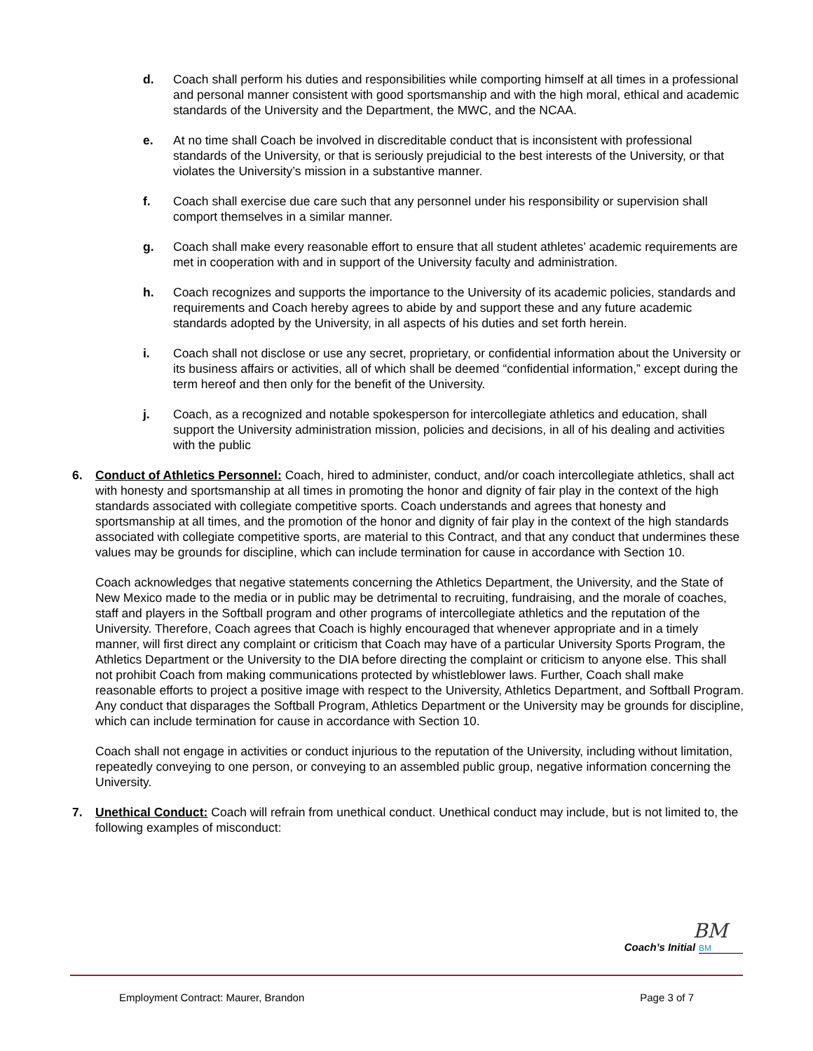d. Coach shall perform his duties and responsibilities while comporting himself at all times in a professional and personal manner consistent with good sportsmanship and with the high moral, ethical and academic standards of the University and the Department, the MWC, and the NCAA.
e. At no time shall Coach be involved in discreditable conduct that is inconsistent with professional standards of the University, or that is seriously prejudicial to the best interests of the University, or that violates the University’s mission in a substantive manner.
f. Coach shall exercise due care such that any personnel under his responsibility or supervision shall comport themselves in a similar manner.
g. Coach shall make every reasonable effort to ensure that all student athletes’ academic requirements are met in cooperation with and in support of the University faculty and administration.
h. Coach recognizes and supports the importance to the University of its academic policies, standards and requirements and Coach hereby agrees to abide by and support these and any future academic standards adopted by the University, in all aspects of his duties and set forth herein.
i. Coach shall not disclose or use any secret, proprietary, or confidential information about the University or its business affairs or activities, all of which shall be deemed “confidential information,” except during the term hereof and then only for the benefit of the University.
j. Coach, as a recognized and notable spokesperson for intercollegiate athletics and education, shall support the University administration mission, policies and decisions, in all of his dealing and activities with the public
6. Conduct of Athletics Personnel: Coach, hired to administer, conduct, and/or coach intercollegiate athletics, shall act with honesty and sportsmanship at all times in promoting the honor and dignity of fair play in the context of the high standards associated with collegiate competitive sports. Coach understands and agrees that honesty and sportsmanship at all times, and the promotion of the honor and dignity of fair play in the context of the high standards associated with collegiate competitive sports, are material to this Contract, and that any conduct that undermines these values may be grounds for discipline, which can include termination for cause in accordance with Section 10.
Coach acknowledges that negative statements concerning the Athletics Department, the University, and the State of New Mexico made to the media or in public may be detrimental to recruiting, fundraising, and the morale of coaches, staff and players in the Softball program and other programs of intercollegiate athletics and the reputation of the University. Therefore, Coach agrees that Coach is highly encouraged that whenever appropriate and in a timely manner, will first direct any complaint or criticism that Coach may have of a particular University Sports Program, the Athletics Department or the University to the DIA before directing the complaint or criticism to anyone else. This shall not prohibit Coach from making communications protected by whistleblower laws. Further, Coach shall make reasonable efforts to project a positive image with respect to the University, Athletics Department, and Softball Program. Any conduct that disparages the Softball Program, Athletics Department or the University may be grounds for discipline, which can include termination for cause in accordance with Section 10.
Coach shall not engage in activities or conduct injurious to the reputation of the University, including without limitation, repeatedly conveying to one person, or conveying to an assembled public group, negative information concerning the University.
7. Unethical Conduct: Coach will refrain from unethical conduct. Unethical conduct may include, but is not limited to, the following examples of misconduct:
BM
Coach’s Initial BM
Employment Contract: Maurer, Brandon Page 3 of 7